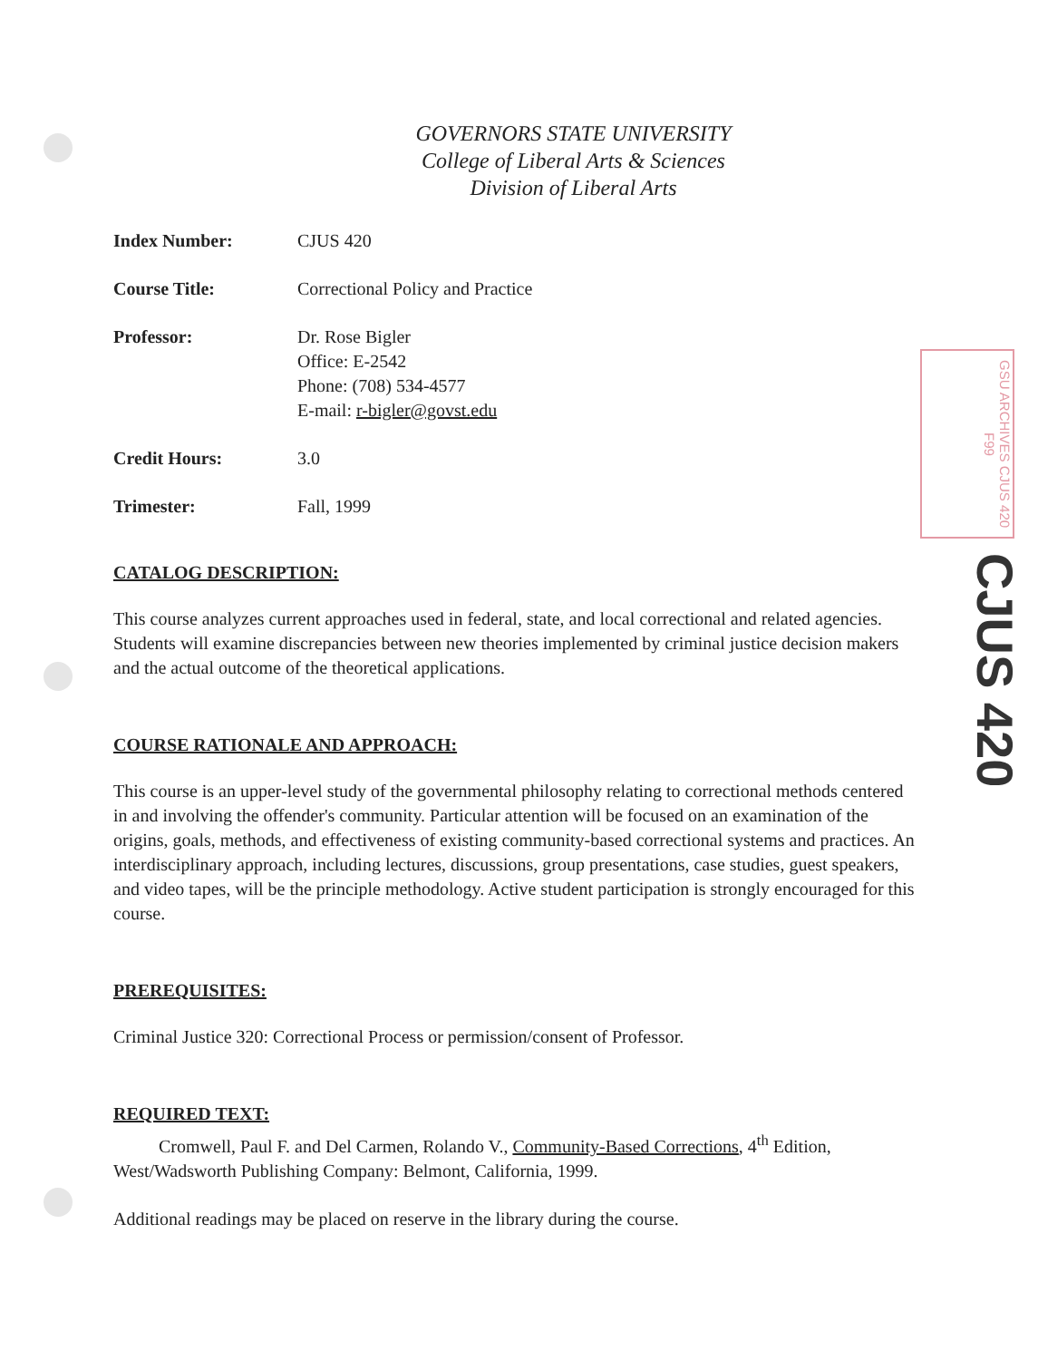GOVERNORS STATE UNIVERSITY
College of Liberal Arts & Sciences
Division of Liberal Arts
| Index Number: | CJUS 420 |
| Course Title: | Correctional Policy and Practice |
| Professor: | Dr. Rose Bigler Office: E-2542 Phone: (708) 534-4577 E-mail: r-bigler@govst.edu |
| Credit Hours: | 3.0 |
| Trimester: | Fall, 1999 |
CATALOG DESCRIPTION:
This course analyzes current approaches used in federal, state, and local correctional and related agencies. Students will examine discrepancies between new theories implemented by criminal justice decision makers and the actual outcome of the theoretical applications.
COURSE RATIONALE AND APPROACH:
This course is an upper-level study of the governmental philosophy relating to correctional methods centered in and involving the offender's community. Particular attention will be focused on an examination of the origins, goals, methods, and effectiveness of existing community-based correctional systems and practices. An interdisciplinary approach, including lectures, discussions, group presentations, case studies, guest speakers, and video tapes, will be the principle methodology. Active student participation is strongly encouraged for this course.
PREREQUISITES:
Criminal Justice 320: Correctional Process or permission/consent of Professor.
REQUIRED TEXT:
Cromwell, Paul F. and Del Carmen, Rolando V., Community-Based Corrections, 4<sup>th</sup> Edition, West/Wadsworth Publishing Company: Belmont, California, 1999.
Additional readings may be placed on reserve in the library during the course.
GSU ARCHIVES CJUS 420 F99
CJUS 420